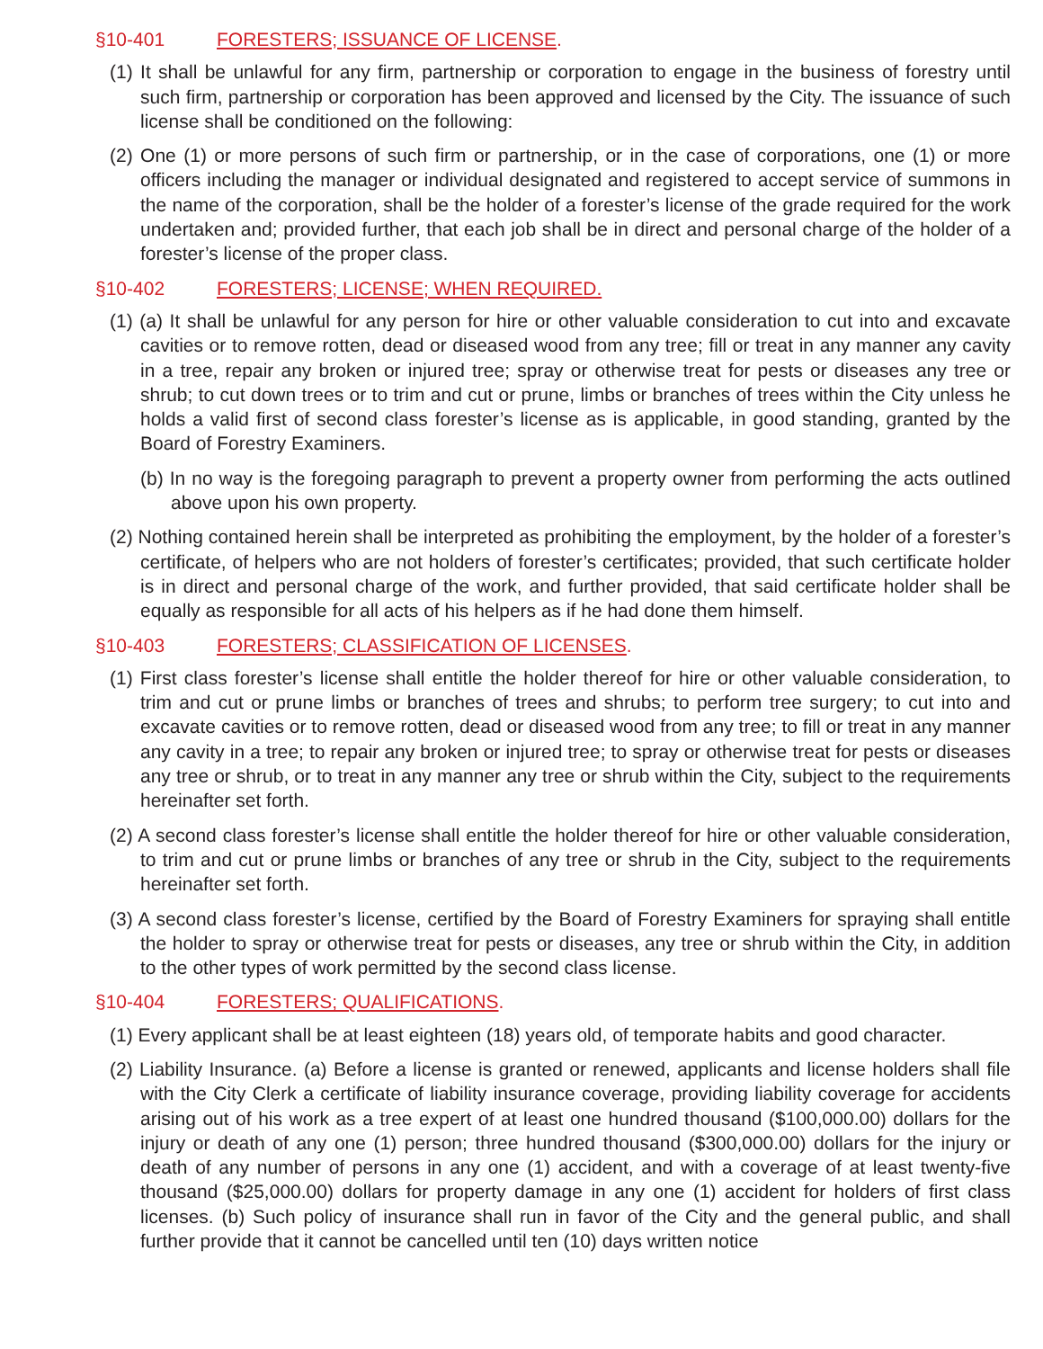§10-401 FORESTERS; ISSUANCE OF LICENSE.
(1) It shall be unlawful for any firm, partnership or corporation to engage in the business of forestry until such firm, partnership or corporation has been approved and licensed by the City. The issuance of such license shall be conditioned on the following:
(2) One (1) or more persons of such firm or partnership, or in the case of corporations, one (1) or more officers including the manager or individual designated and registered to accept service of summons in the name of the corporation, shall be the holder of a forester’s license of the grade required for the work undertaken and; provided further, that each job shall be in direct and personal charge of the holder of a forester’s license of the proper class.
§10-402 FORESTERS; LICENSE; WHEN REQUIRED.
(1) (a) It shall be unlawful for any person for hire or other valuable consideration to cut into and excavate cavities or to remove rotten, dead or diseased wood from any tree; fill or treat in any manner any cavity in a tree, repair any broken or injured tree; spray or otherwise treat for pests or diseases any tree or shrub; to cut down trees or to trim and cut or prune, limbs or branches of trees within the City unless he holds a valid first of second class forester’s license as is applicable, in good standing, granted by the Board of Forestry Examiners.
(b) In no way is the foregoing paragraph to prevent a property owner from performing the acts outlined above upon his own property.
(2) Nothing contained herein shall be interpreted as prohibiting the employment, by the holder of a forester’s certificate, of helpers who are not holders of forester’s certificates; provided, that such certificate holder is in direct and personal charge of the work, and further provided, that said certificate holder shall be equally as responsible for all acts of his helpers as if he had done them himself.
§10-403 FORESTERS; CLASSIFICATION OF LICENSES.
(1) First class forester’s license shall entitle the holder thereof for hire or other valuable consideration, to trim and cut or prune limbs or branches of trees and shrubs; to perform tree surgery; to cut into and excavate cavities or to remove rotten, dead or diseased wood from any tree; to fill or treat in any manner any cavity in a tree; to repair any broken or injured tree; to spray or otherwise treat for pests or diseases any tree or shrub, or to treat in any manner any tree or shrub within the City, subject to the requirements hereinafter set forth.
(2) A second class forester’s license shall entitle the holder thereof for hire or other valuable consideration, to trim and cut or prune limbs or branches of any tree or shrub in the City, subject to the requirements hereinafter set forth.
(3) A second class forester’s license, certified by the Board of Forestry Examiners for spraying shall entitle the holder to spray or otherwise treat for pests or diseases, any tree or shrub within the City, in addition to the other types of work permitted by the second class license.
§10-404 FORESTERS; QUALIFICATIONS.
(1) Every applicant shall be at least eighteen (18) years old, of temporate habits and good character.
(2) Liability Insurance. (a) Before a license is granted or renewed, applicants and license holders shall file with the City Clerk a certificate of liability insurance coverage, providing liability coverage for accidents arising out of his work as a tree expert of at least one hundred thousand ($100,000.00) dollars for the injury or death of any one (1) person; three hundred thousand ($300,000.00) dollars for the injury or death of any number of persons in any one (1) accident, and with a coverage of at least twenty-five thousand ($25,000.00) dollars for property damage in any one (1) accident for holders of first class licenses. (b) Such policy of insurance shall run in favor of the City and the general public, and shall further provide that it cannot be cancelled until ten (10) days written notice